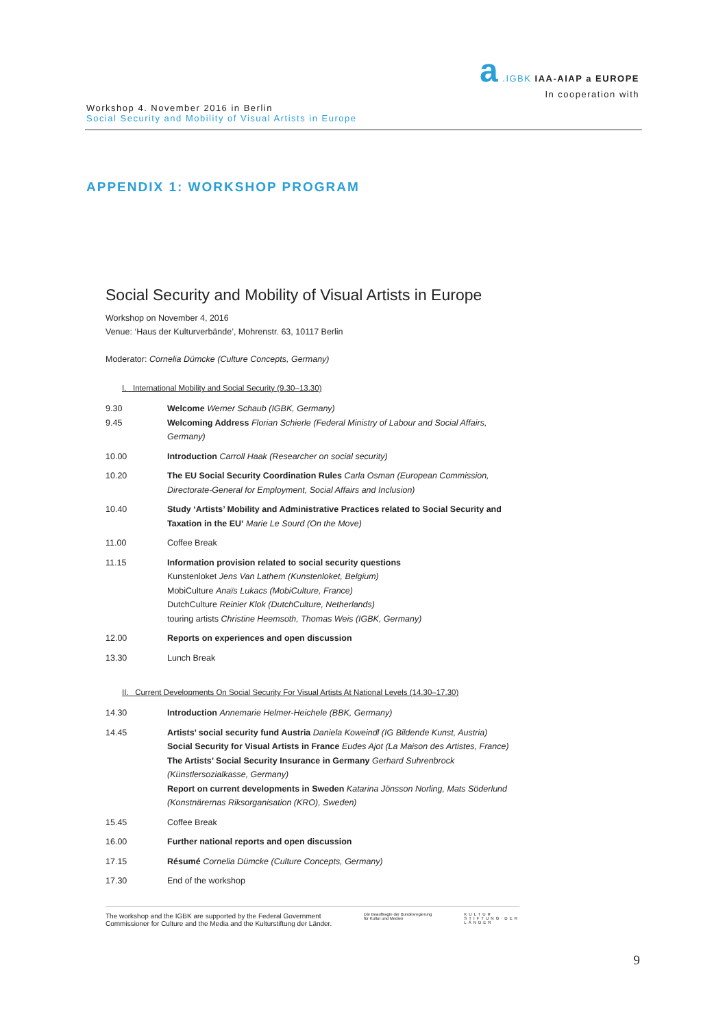a .IGBK IAA-AIAP a EUROPE
In cooperation with
Workshop 4. November 2016 in Berlin
Social Security and Mobility of Visual Artists in Europe
APPENDIX 1: WORKSHOP PROGRAM
Social Security and Mobility of Visual Artists in Europe
Workshop on November 4, 2016
Venue: ‘Haus der Kulturverbände’, Mohrenstr. 63, 10117 Berlin
Moderator: Cornelia Dümcke (Culture Concepts, Germany)
I. International Mobility and Social Security (9.30–13.30)
| 9.30 9.45 | Welcome Werner Schaub (IGBK, Germany) Welcoming Address Florian Schierle (Federal Ministry of Labour and Social Affairs, Germany) |
| 10.00 | Introduction Carroll Haak (Researcher on social security) |
| 10.20 | The EU Social Security Coordination Rules Carla Osman (European Commission, Directorate-General for Employment, Social Affairs and Inclusion) |
| 10.40 | Study ‘Artists’ Mobility and Administrative Practices related to Social Security and Taxation in the EU’ Marie Le Sourd (On the Move) |
| 11.00 | Coffee Break |
| 11.15 | Information provision related to social security questions Kunstenloket Jens Van Lathem (Kunstenloket, Belgium) MobiCulture Anaïs Lukacs (MobiCulture, France) DutchCulture Reinier Klok (DutchCulture, Netherlands) touring artists Christine Heemsoth, Thomas Weis (IGBK, Germany) |
| 12.00 | Reports on experiences and open discussion |
| 13.30 | Lunch Break |
II. Current Developments On Social Security For Visual Artists At National Levels (14.30–17.30)
| 14.30 | Introduction Annemarie Helmer-Heichele (BBK, Germany) |
| 14.45 | Artists’ social security fund Austria Daniela Koweindl (IG Bildende Kunst, Austria) Social Security for Visual Artists in France Eudes Ajot (La Maison des Artistes, France) The Artists’ Social Security Insurance in Germany Gerhard Suhrenbrock (Künstlersozialkasse, Germany) Report on current developments in Sweden Katarina Jönsson Norling, Mats Söderlund (Konstnärernas Riksorganisation (KRO), Sweden) |
| 15.45 | Coffee Break |
| 16.00 | Further national reports and open discussion |
| 17.15 | Résumé Cornelia Dümcke (Culture Concepts, Germany) |
| 17.30 | End of the workshop |
The workshop and the IGBK are supported by the Federal Government
Commissioner for Culture and the Media and the Kulturstiftung der Länder.
Die Beauftragte der Bundesregierung
für Kultur und Medien
KULTUR
STIFTUNG·DER
LÄNDER
9